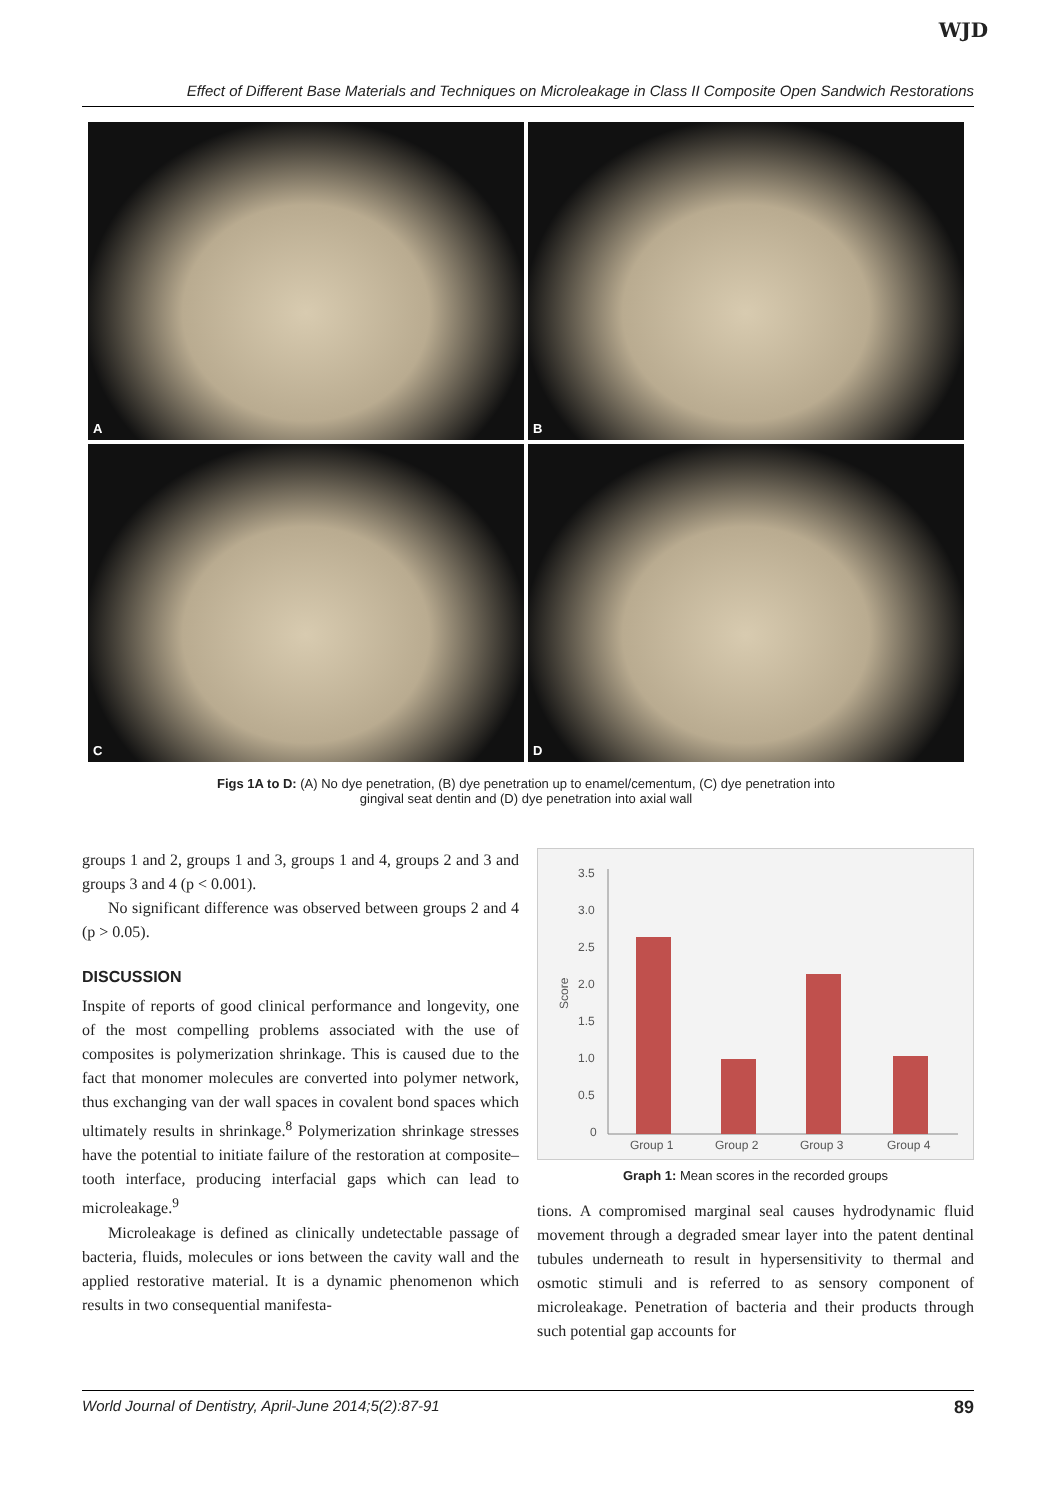WJD
Effect of Different Base Materials and Techniques on Microleakage in Class II Composite Open Sandwich Restorations
A
B
C
D
Figs 1A to D: (A) No dye penetration, (B) dye penetration up to enamel/cementum, (C) dye penetration into
gingival seat dentin and (D) dye penetration into axial wall
groups 1 and 2, groups 1 and 3, groups 1 and 4, groups 2 and 3 and groups 3 and 4 (p < 0.001).
No significant difference was observed between groups 2 and 4 (p > 0.05).
DISCUSSION
Inspite of reports of good clinical performance and longevity, one of the most compelling problems associated with the use of composites is polymerization shrinkage. This is caused due to the fact that monomer molecules are converted into polymer network, thus exchanging van der wall spaces in covalent bond spaces which ultimately results in shrinkage.<sup>8</sup> Polymerization shrinkage stresses have the potential to initiate failure of the restoration at composite–tooth interface, producing interfacial gaps which can lead to microleakage.<sup>9</sup>
Microleakage is defined as clinically undetectable passage of bacteria, fluids, molecules or ions between the cavity wall and the applied restorative material. It is a dynamic phenomenon which results in two consequential manifesta-
3.5
3.0
2.5
2.0
1.5
1.0
0.5
0
Score
Group 1
Group 2
Group 3
Group 4
Graph 1: Mean scores in the recorded groups
tions. A compromised marginal seal causes hydrodynamic fluid movement through a degraded smear layer into the patent dentinal tubules underneath to result in hypersensitivity to thermal and osmotic stimuli and is referred to as sensory component of microleakage. Penetration of bacteria and their products through such potential gap accounts for
World Journal of Dentistry, April-June 2014;5(2):87-91 89